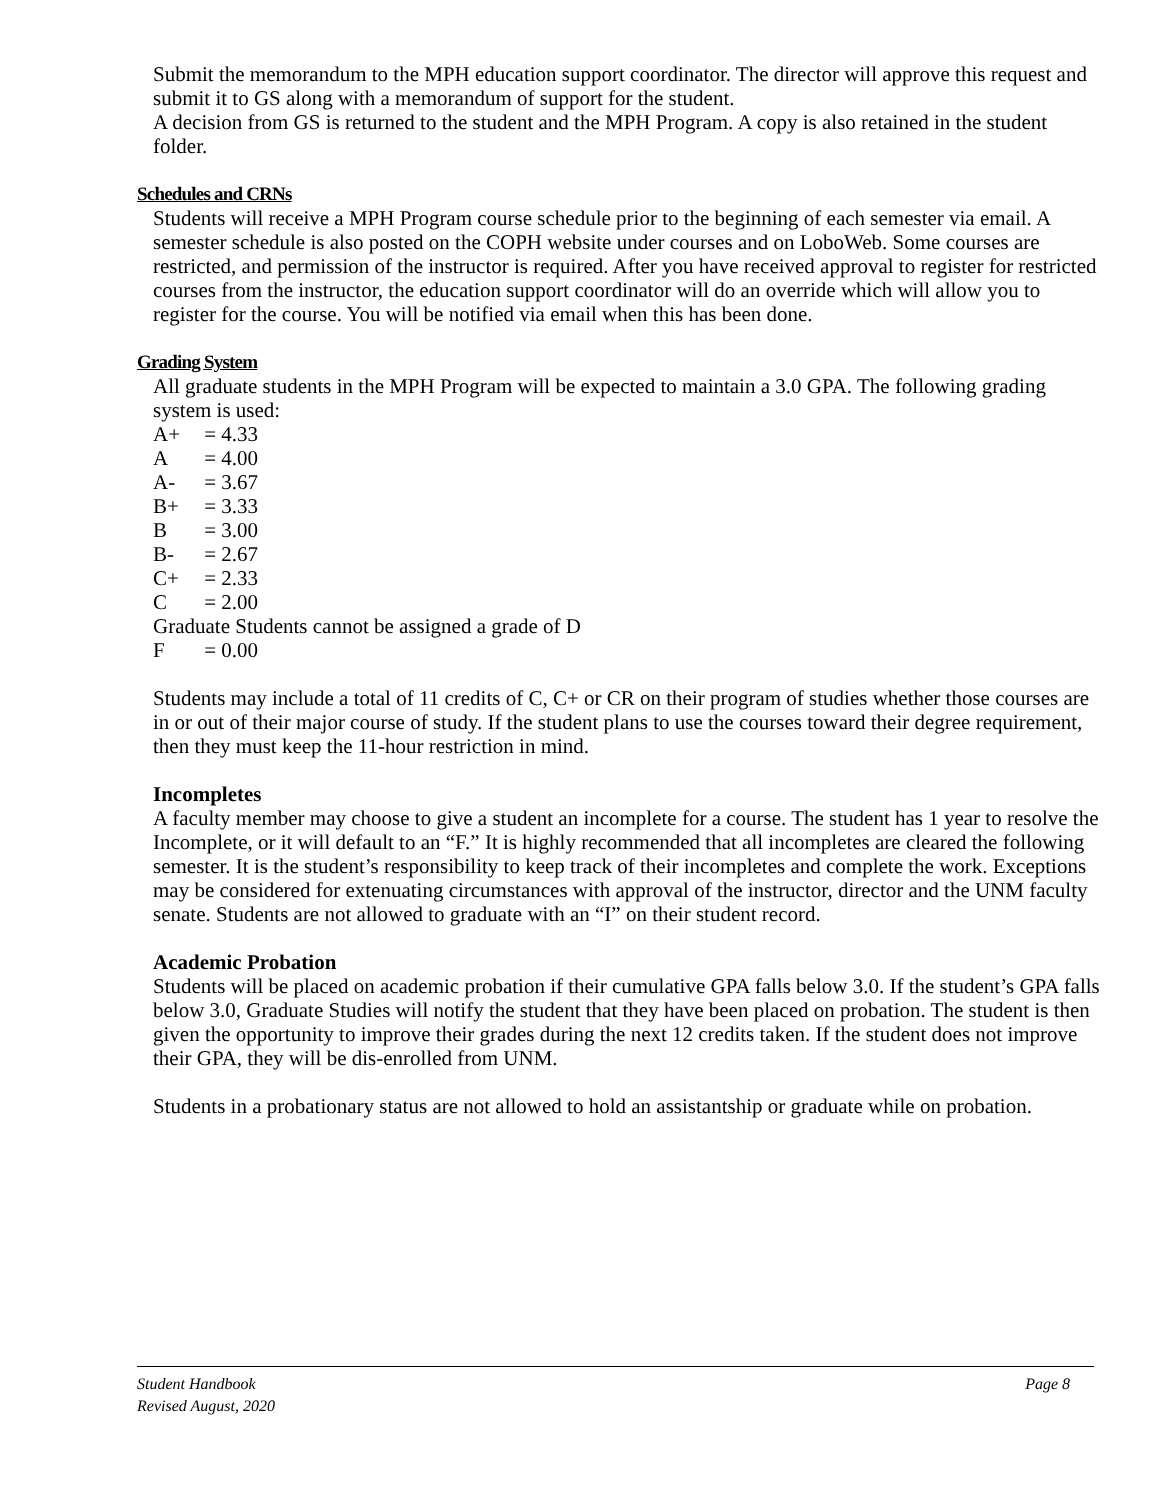Submit the memorandum to the MPH education support coordinator. The director will approve this request and submit it to GS along with a memorandum of support for the student.
A decision from GS is returned to the student and the MPH Program. A copy is also retained in the student folder.
Schedules and CRNs
Students will receive a MPH Program course schedule prior to the beginning of each semester via email. A semester schedule is also posted on the COPH website under courses and on LoboWeb. Some courses are restricted, and permission of the instructor is required. After you have received approval to register for restricted courses from the instructor, the education support coordinator will do an override which will allow you to register for the course. You will be notified via email when this has been done.
Grading System
All graduate students in the MPH Program will be expected to maintain a 3.0 GPA. The following grading system is used:
A+ = 4.33
A = 4.00
A- = 3.67
B+ = 3.33
B = 3.00
B- = 2.67
C+ = 2.33
C = 2.00
Graduate Students cannot be assigned a grade of D
F = 0.00
Students may include a total of 11 credits of C, C+ or CR on their program of studies whether those courses are in or out of their major course of study. If the student plans to use the courses toward their degree requirement, then they must keep the 11-hour restriction in mind.
Incompletes
A faculty member may choose to give a student an incomplete for a course. The student has 1 year to resolve the Incomplete, or it will default to an “F.” It is highly recommended that all incompletes are cleared the following semester. It is the student’s responsibility to keep track of their incompletes and complete the work. Exceptions may be considered for extenuating circumstances with approval of the instructor, director and the UNM faculty senate. Students are not allowed to graduate with an “I” on their student record.
Academic Probation
Students will be placed on academic probation if their cumulative GPA falls below 3.0. If the student’s GPA falls below 3.0, Graduate Studies will notify the student that they have been placed on probation. The student is then given the opportunity to improve their grades during the next 12 credits taken. If the student does not improve their GPA, they will be dis-enrolled from UNM.
Students in a probationary status are not allowed to hold an assistantship or graduate while on probation.
Student Handbook
Revised August, 2020
Page 8